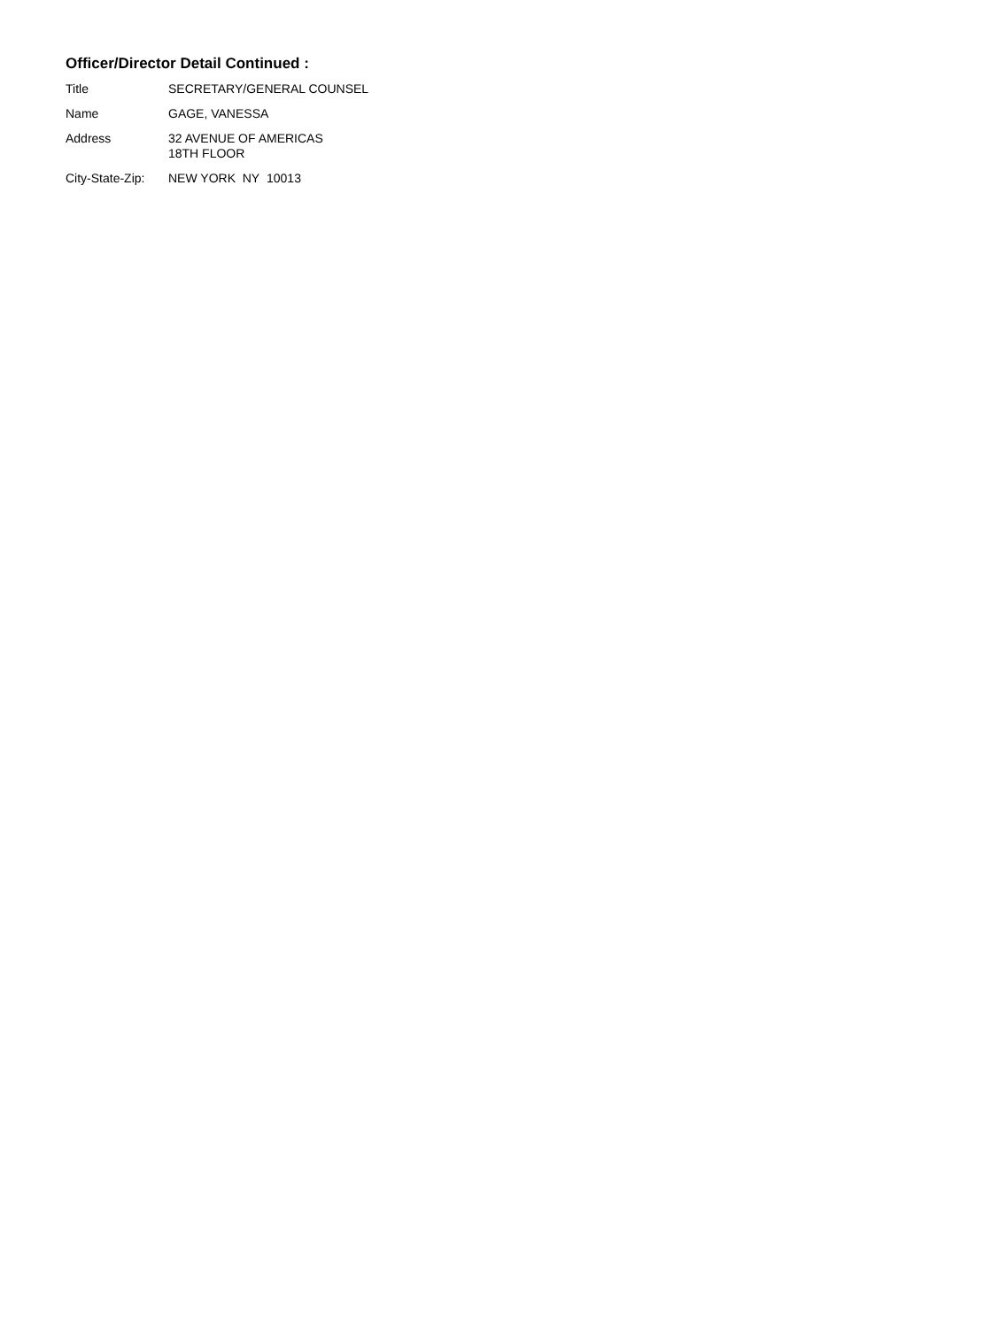Officer/Director Detail Continued :
| Title | SECRETARY/GENERAL COUNSEL |
| Name | GAGE, VANESSA |
| Address | 32 AVENUE OF AMERICAS 18TH FLOOR |
| City-State-Zip: | NEW YORK NY 10013 |